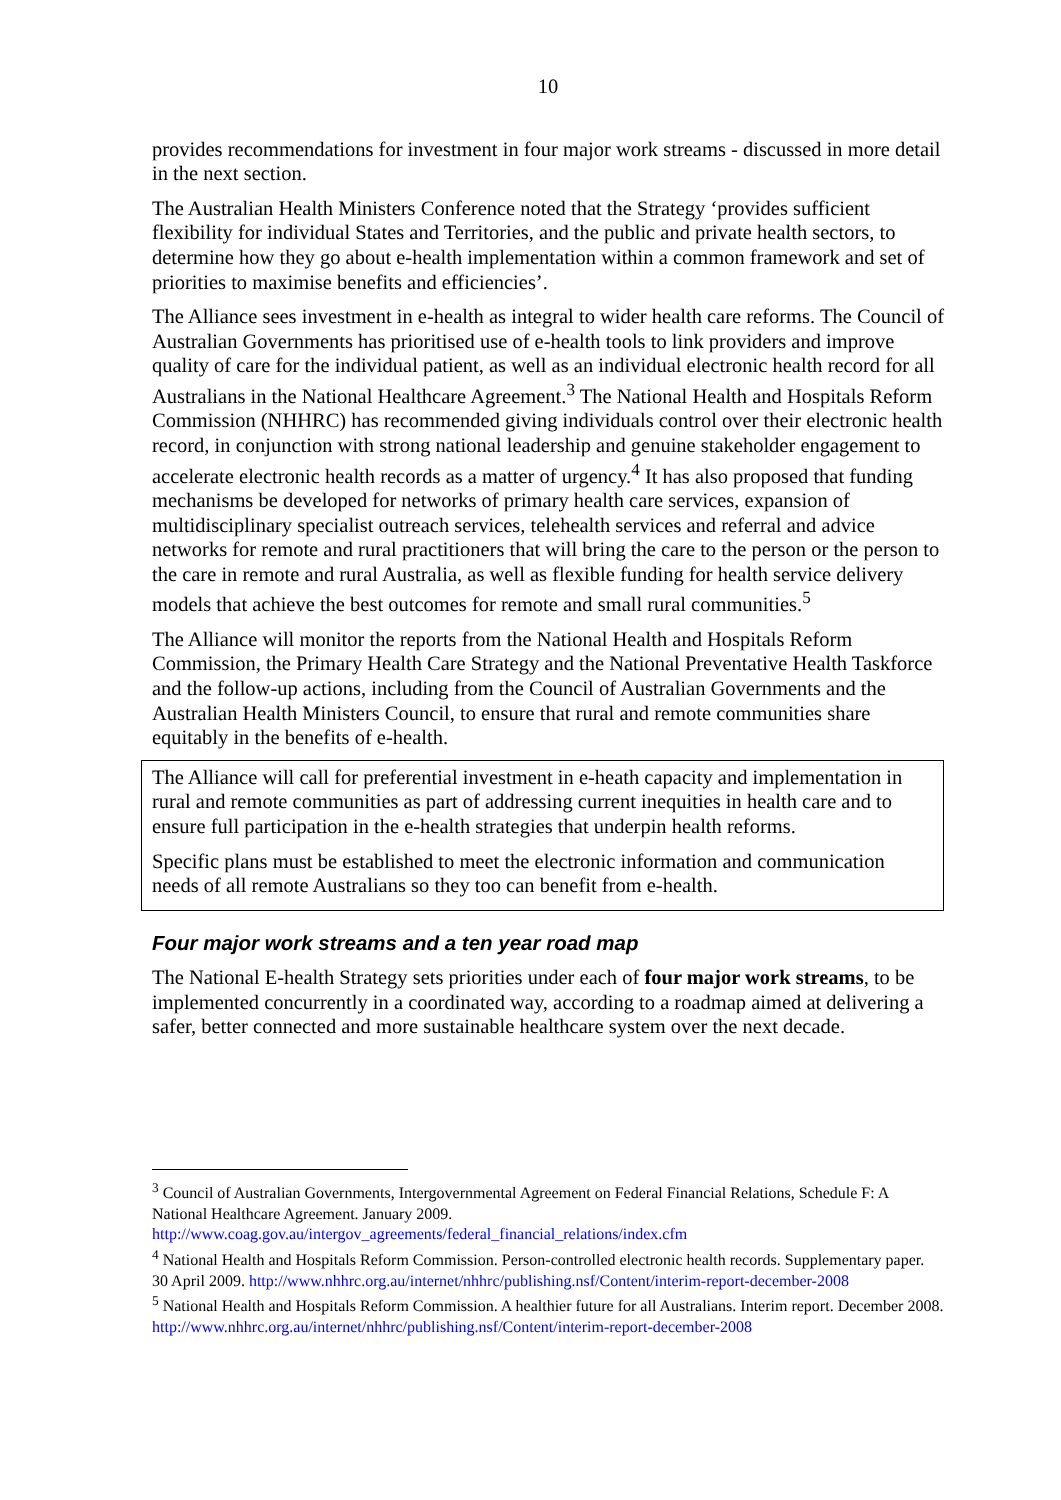10
provides recommendations for investment in four major work streams - discussed in more detail in the next section.
The Australian Health Ministers Conference noted that the Strategy ‘provides sufficient flexibility for individual States and Territories, and the public and private health sectors, to determine how they go about e-health implementation within a common framework and set of priorities to maximise benefits and efficiencies’.
The Alliance sees investment in e-health as integral to wider health care reforms. The Council of Australian Governments has prioritised use of e-health tools to link providers and improve quality of care for the individual patient, as well as an individual electronic health record for all Australians in the National Healthcare Agreement.<sup>3</sup> The National Health and Hospitals Reform Commission (NHHRC) has recommended giving individuals control over their electronic health record, in conjunction with strong national leadership and genuine stakeholder engagement to accelerate electronic health records as a matter of urgency.<sup>4</sup> It has also proposed that funding mechanisms be developed for networks of primary health care services, expansion of multidisciplinary specialist outreach services, telehealth services and referral and advice networks for remote and rural practitioners that will bring the care to the person or the person to the care in remote and rural Australia, as well as flexible funding for health service delivery models that achieve the best outcomes for remote and small rural communities.<sup>5</sup>
The Alliance will monitor the reports from the National Health and Hospitals Reform Commission, the Primary Health Care Strategy and the National Preventative Health Taskforce and the follow-up actions, including from the Council of Australian Governments and the Australian Health Ministers Council, to ensure that rural and remote communities share equitably in the benefits of e-health.
The Alliance will call for preferential investment in e-heath capacity and implementation in rural and remote communities as part of addressing current inequities in health care and to ensure full participation in the e-health strategies that underpin health reforms.
Specific plans must be established to meet the electronic information and communication needs of all remote Australians so they too can benefit from e-health.
Four major work streams and a ten year road map
The National E-health Strategy sets priorities under each of four major work streams, to be implemented concurrently in a coordinated way, according to a roadmap aimed at delivering a safer, better connected and more sustainable healthcare system over the next decade.
<sup>3</sup> Council of Australian Governments, Intergovernmental Agreement on Federal Financial Relations, Schedule F: A National Healthcare Agreement. January 2009. http://www.coag.gov.au/intergov_agreements/federal_financial_relations/index.cfm
<sup>4</sup> National Health and Hospitals Reform Commission. Person-controlled electronic health records. Supplementary paper. 30 April 2009. http://www.nhhrc.org.au/internet/nhhrc/publishing.nsf/Content/interim-report-december-2008
<sup>5</sup> National Health and Hospitals Reform Commission. A healthier future for all Australians. Interim report. December 2008. http://www.nhhrc.org.au/internet/nhhrc/publishing.nsf/Content/interim-report-december-2008